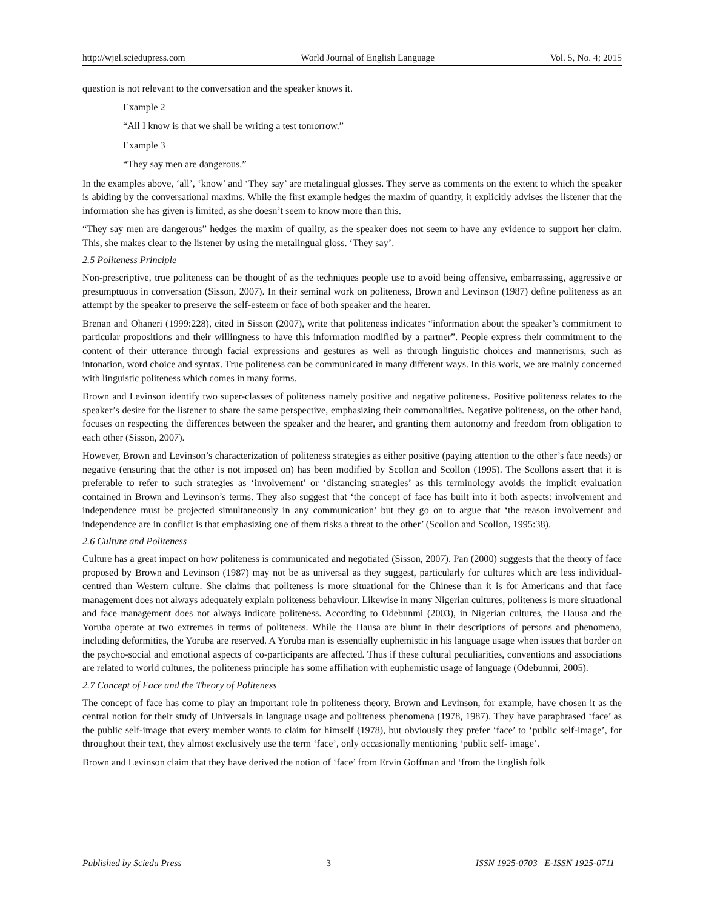http://wjel.sciedupress.com World Journal of English Language Vol. 5, No. 4; 2015
question is not relevant to the conversation and the speaker knows it.
Example 2
“All I know is that we shall be writing a test tomorrow.”
Example 3
“They say men are dangerous.”
In the examples above, ‘all’, ‘know’ and ‘They say’ are metalingual glosses. They serve as comments on the extent to which the speaker is abiding by the conversational maxims. While the first example hedges the maxim of quantity, it explicitly advises the listener that the information she has given is limited, as she doesn’t seem to know more than this.
“They say men are dangerous” hedges the maxim of quality, as the speaker does not seem to have any evidence to support her claim. This, she makes clear to the listener by using the metalingual gloss. ‘They say’.
2.5 Politeness Principle
Non-prescriptive, true politeness can be thought of as the techniques people use to avoid being offensive, embarrassing, aggressive or presumptuous in conversation (Sisson, 2007). In their seminal work on politeness, Brown and Levinson (1987) define politeness as an attempt by the speaker to preserve the self-esteem or face of both speaker and the hearer.
Brenan and Ohaneri (1999:228), cited in Sisson (2007), write that politeness indicates “information about the speaker’s commitment to particular propositions and their willingness to have this information modified by a partner”. People express their commitment to the content of their utterance through facial expressions and gestures as well as through linguistic choices and mannerisms, such as intonation, word choice and syntax. True politeness can be communicated in many different ways. In this work, we are mainly concerned with linguistic politeness which comes in many forms.
Brown and Levinson identify two super-classes of politeness namely positive and negative politeness. Positive politeness relates to the speaker’s desire for the listener to share the same perspective, emphasizing their commonalities. Negative politeness, on the other hand, focuses on respecting the differences between the speaker and the hearer, and granting them autonomy and freedom from obligation to each other (Sisson, 2007).
However, Brown and Levinson’s characterization of politeness strategies as either positive (paying attention to the other’s face needs) or negative (ensuring that the other is not imposed on) has been modified by Scollon and Scollon (1995). The Scollons assert that it is preferable to refer to such strategies as ‘involvement’ or ‘distancing strategies’ as this terminology avoids the implicit evaluation contained in Brown and Levinson’s terms. They also suggest that ‘the concept of face has built into it both aspects: involvement and independence must be projected simultaneously in any communication’ but they go on to argue that ‘the reason involvement and independence are in conflict is that emphasizing one of them risks a threat to the other’ (Scollon and Scollon, 1995:38).
2.6 Culture and Politeness
Culture has a great impact on how politeness is communicated and negotiated (Sisson, 2007). Pan (2000) suggests that the theory of face proposed by Brown and Levinson (1987) may not be as universal as they suggest, particularly for cultures which are less individual-centred than Western culture. She claims that politeness is more situational for the Chinese than it is for Americans and that face management does not always adequately explain politeness behaviour. Likewise in many Nigerian cultures, politeness is more situational and face management does not always indicate politeness. According to Odebunmi (2003), in Nigerian cultures, the Hausa and the Yoruba operate at two extremes in terms of politeness. While the Hausa are blunt in their descriptions of persons and phenomena, including deformities, the Yoruba are reserved. A Yoruba man is essentially euphemistic in his language usage when issues that border on the psycho-social and emotional aspects of co-participants are affected. Thus if these cultural peculiarities, conventions and associations are related to world cultures, the politeness principle has some affiliation with euphemistic usage of language (Odebunmi, 2005).
2.7 Concept of Face and the Theory of Politeness
The concept of face has come to play an important role in politeness theory. Brown and Levinson, for example, have chosen it as the central notion for their study of Universals in language usage and politeness phenomena (1978, 1987). They have paraphrased ‘face’ as the public self-image that every member wants to claim for himself (1978), but obviously they prefer ‘face’ to ‘public self-image’, for throughout their text, they almost exclusively use the term ‘face’, only occasionally mentioning ‘public self- image’.
Brown and Levinson claim that they have derived the notion of ‘face’ from Ervin Goffman and ‘from the English folk
Published by Sciedu Press 3 ISSN 1925-0703 E-ISSN 1925-0711